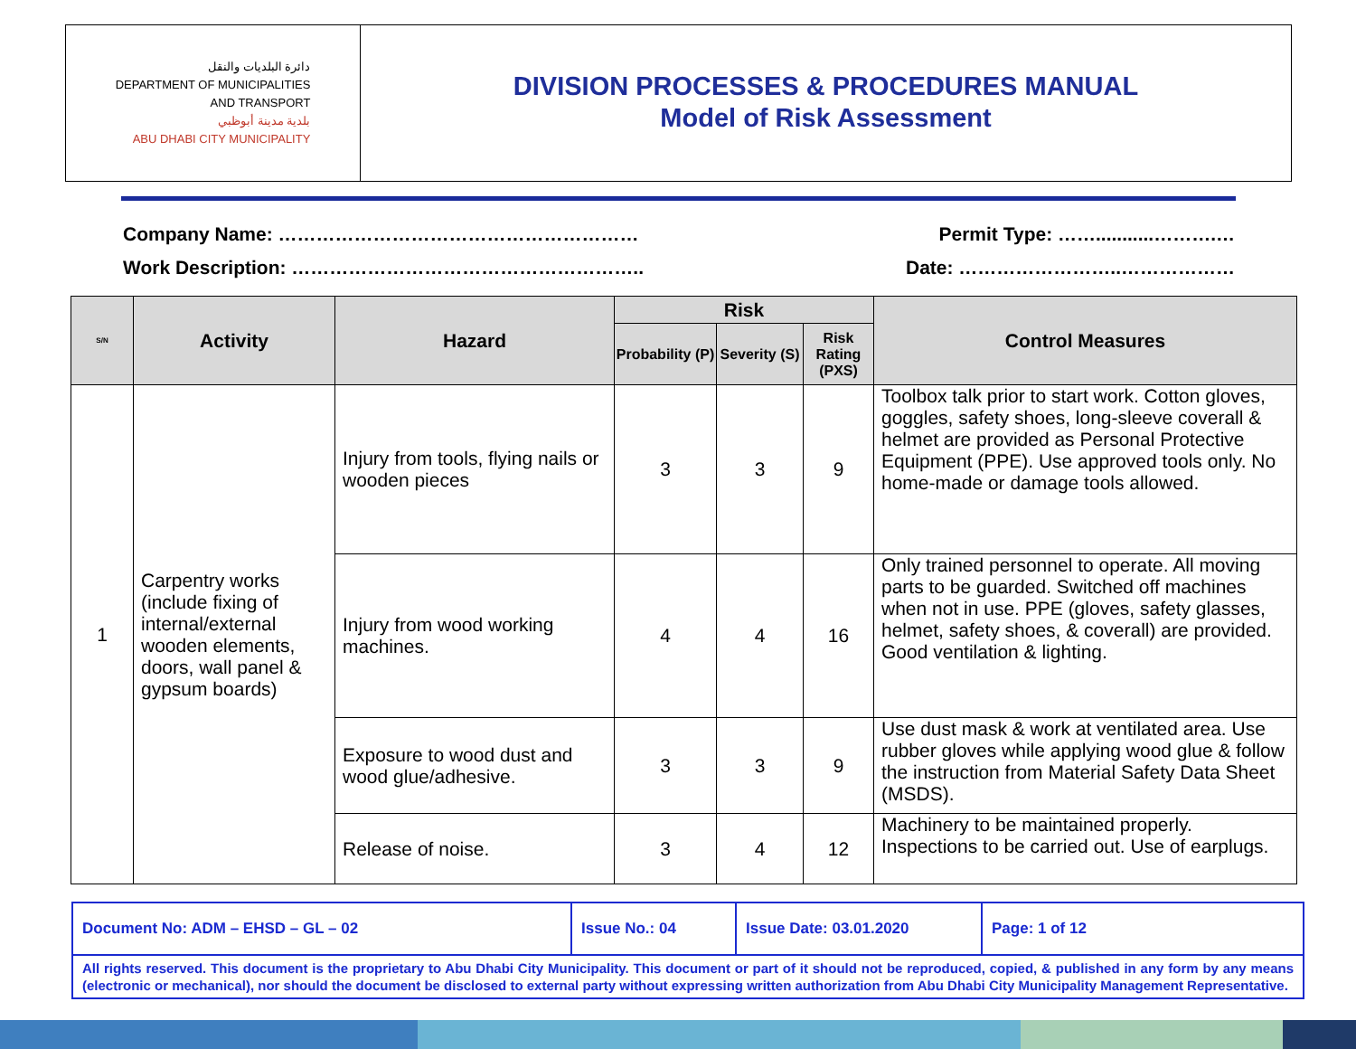دائرة البلديات والنقل
DEPARTMENT OF MUNICIPALITIES
AND TRANSPORT
بلدية مدينة أبوظبي
ABU DHABI CITY MUNICIPALITY
DIVISION PROCESSES & PROCEDURES MANUAL
Model of Risk Assessment
Company Name: ………………………………………………… Permit Type: ……...........……….…
Work Description: ……………………………………………….. Date: ……………………..………………
| S/N | Activity | Hazard | Risk | | | Control Measures |
| --- | --- | --- | --- | --- | --- | --- |
| | | | Probability (P) | Severity (S) | Risk Rating (PXS) | |
| 1 | Carpentry works (include fixing of internal/external wooden elements, doors, wall panel & gypsum boards) | Injury from tools, flying nails or wooden pieces | 3 | 3 | 9 | Toolbox talk prior to start work. Cotton gloves, goggles, safety shoes, long-sleeve coverall & helmet are provided as Personal Protective Equipment (PPE). Use approved tools only. No home-made or damage tools allowed. |
| | | Injury from wood working machines. | 4 | 4 | 16 | Only trained personnel to operate. All moving parts to be guarded. Switched off machines when not in use. PPE (gloves, safety glasses, helmet, safety shoes, & coverall) are provided. Good ventilation & lighting. |
| | | Exposure to wood dust and wood glue/adhesive. | 3 | 3 | 9 | Use dust mask & work at ventilated area. Use rubber gloves while applying wood glue & follow the instruction from Material Safety Data Sheet (MSDS). |
| | | Release of noise. | 3 | 4 | 12 | Machinery to be maintained properly. Inspections to be carried out. Use of earplugs. |
| Document No: ADM – EHSD – GL – 02 | Issue No.: 04 | Issue Date: 03.01.2020 | Page: 1 of 12 |
| All rights reserved. This document is the proprietary to Abu Dhabi City Municipality. This document or part of it should not be reproduced, copied, & published in any form by any means (electronic or mechanical), nor should the document be disclosed to external party without expressing written authorization from Abu Dhabi City Municipality Management Representative. | | | |